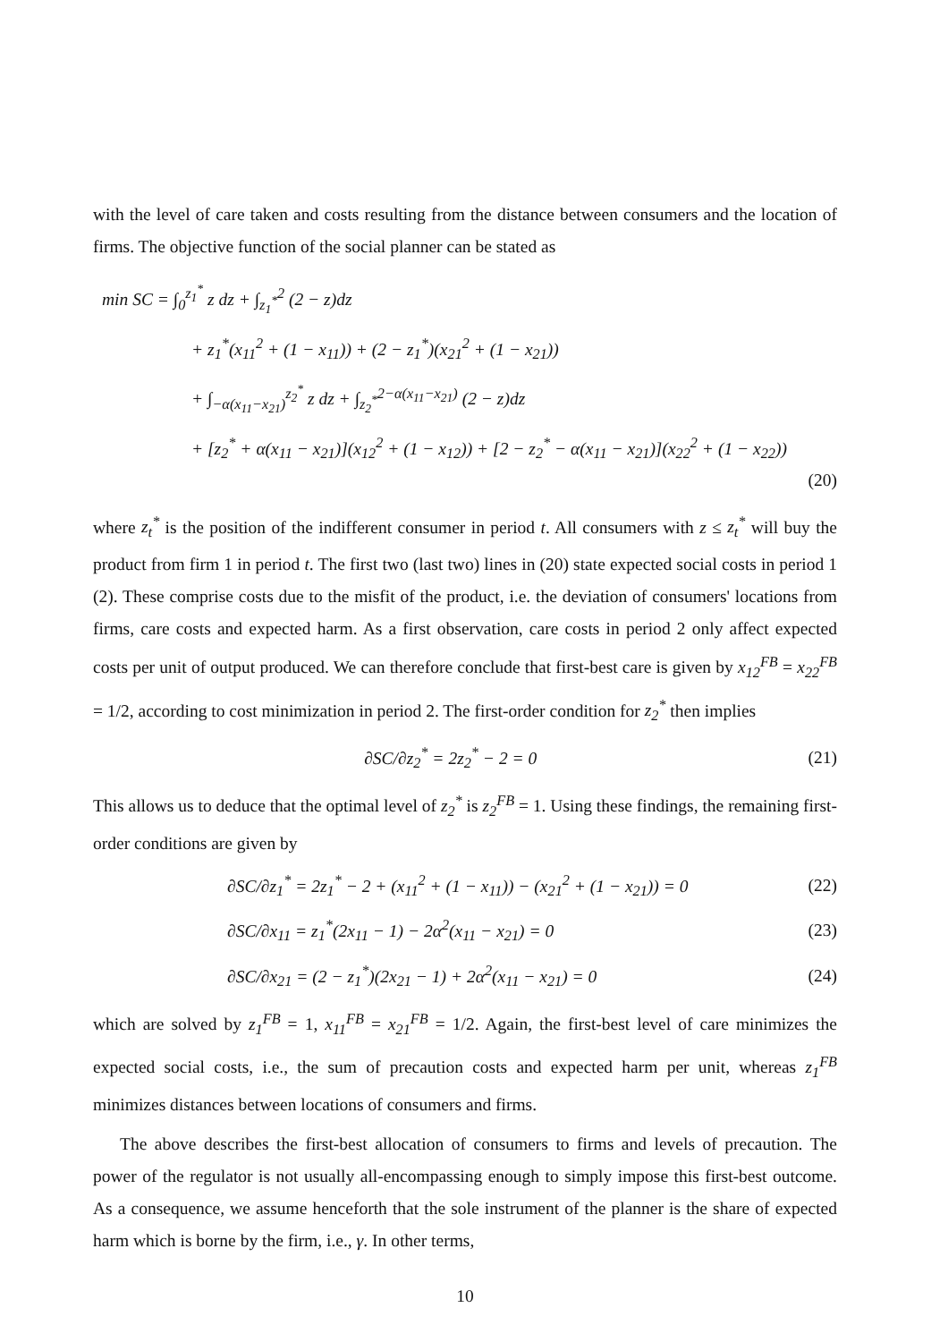with the level of care taken and costs resulting from the distance between consumers and the location of firms. The objective function of the social planner can be stated as
min SC = ∫<sub>0</sub><sup>z<sub>1</sub><sup>*</sup></sup> z dz + ∫<sub>z<sub>1</sub><sup>*</sup></sub><sup>2</sup> (2 − z)dz
+ z<sub>1</sub><sup>*</sup>(x<sub>11</sub><sup>2</sup> + (1 − x<sub>11</sub>)) + (2 − z<sub>1</sub><sup>*</sup>)(x<sub>21</sub><sup>2</sup> + (1 − x<sub>21</sub>))
+ ∫<sub>−α(x<sub>11</sub>−x<sub>21</sub>)</sub><sup>z<sub>2</sub><sup>*</sup></sup> z dz + ∫<sub>z<sub>2</sub><sup>*</sup></sub><sup>2−α(x<sub>11</sub>−x<sub>21</sub>)</sup> (2 − z)dz
+ [z<sub>2</sub><sup>*</sup> + α(x<sub>11</sub> − x<sub>21</sub>)](x<sub>12</sub><sup>2</sup> + (1 − x<sub>12</sub>)) + [2 − z<sub>2</sub><sup>*</sup> − α(x<sub>11</sub> − x<sub>21</sub>)](x<sub>22</sub><sup>2</sup> + (1 − x<sub>22</sub>))
(20)
where z<sub>t</sub><sup>*</sup> is the position of the indifferent consumer in period t. All consumers with z ≤ z<sub>t</sub><sup>*</sup> will buy the product from firm 1 in period t. The first two (last two) lines in (20) state expected social costs in period 1 (2). These comprise costs due to the misfit of the product, i.e. the deviation of consumers' locations from firms, care costs and expected harm. As a first observation, care costs in period 2 only affect expected costs per unit of output produced. We can therefore conclude that first-best care is given by x<sub>12</sub><sup>FB</sup> = x<sub>22</sub><sup>FB</sup> = 1/2, according to cost minimization in period 2. The first-order condition for z<sub>2</sub><sup>*</sup> then implies
∂SC/∂z<sub>2</sub><sup>*</sup> = 2z<sub>2</sub><sup>*</sup> − 2 = 0 (21)
This allows us to deduce that the optimal level of z<sub>2</sub><sup>*</sup> is z<sub>2</sub><sup>FB</sup> = 1. Using these findings, the remaining first-order conditions are given by
∂SC/∂z<sub>1</sub><sup>*</sup> = 2z<sub>1</sub><sup>*</sup> − 2 + (x<sub>11</sub><sup>2</sup> + (1 − x<sub>11</sub>)) − (x<sub>21</sub><sup>2</sup> + (1 − x<sub>21</sub>)) = 0 (22)
∂SC/∂x<sub>11</sub> = z<sub>1</sub><sup>*</sup>(2x<sub>11</sub> − 1) − 2α<sup>2</sup>(x<sub>11</sub> − x<sub>21</sub>) = 0 (23)
∂SC/∂x<sub>21</sub> = (2 − z<sub>1</sub><sup>*</sup>)(2x<sub>21</sub> − 1) + 2α<sup>2</sup>(x<sub>11</sub> − x<sub>21</sub>) = 0 (24)
which are solved by z<sub>1</sub><sup>FB</sup> = 1, x<sub>11</sub><sup>FB</sup> = x<sub>21</sub><sup>FB</sup> = 1/2. Again, the first-best level of care minimizes the expected social costs, i.e., the sum of precaution costs and expected harm per unit, whereas z<sub>1</sub><sup>FB</sup> minimizes distances between locations of consumers and firms.
The above describes the first-best allocation of consumers to firms and levels of precaution. The power of the regulator is not usually all-encompassing enough to simply impose this first-best outcome. As a consequence, we assume henceforth that the sole instrument of the planner is the share of expected harm which is borne by the firm, i.e., γ. In other terms,
10